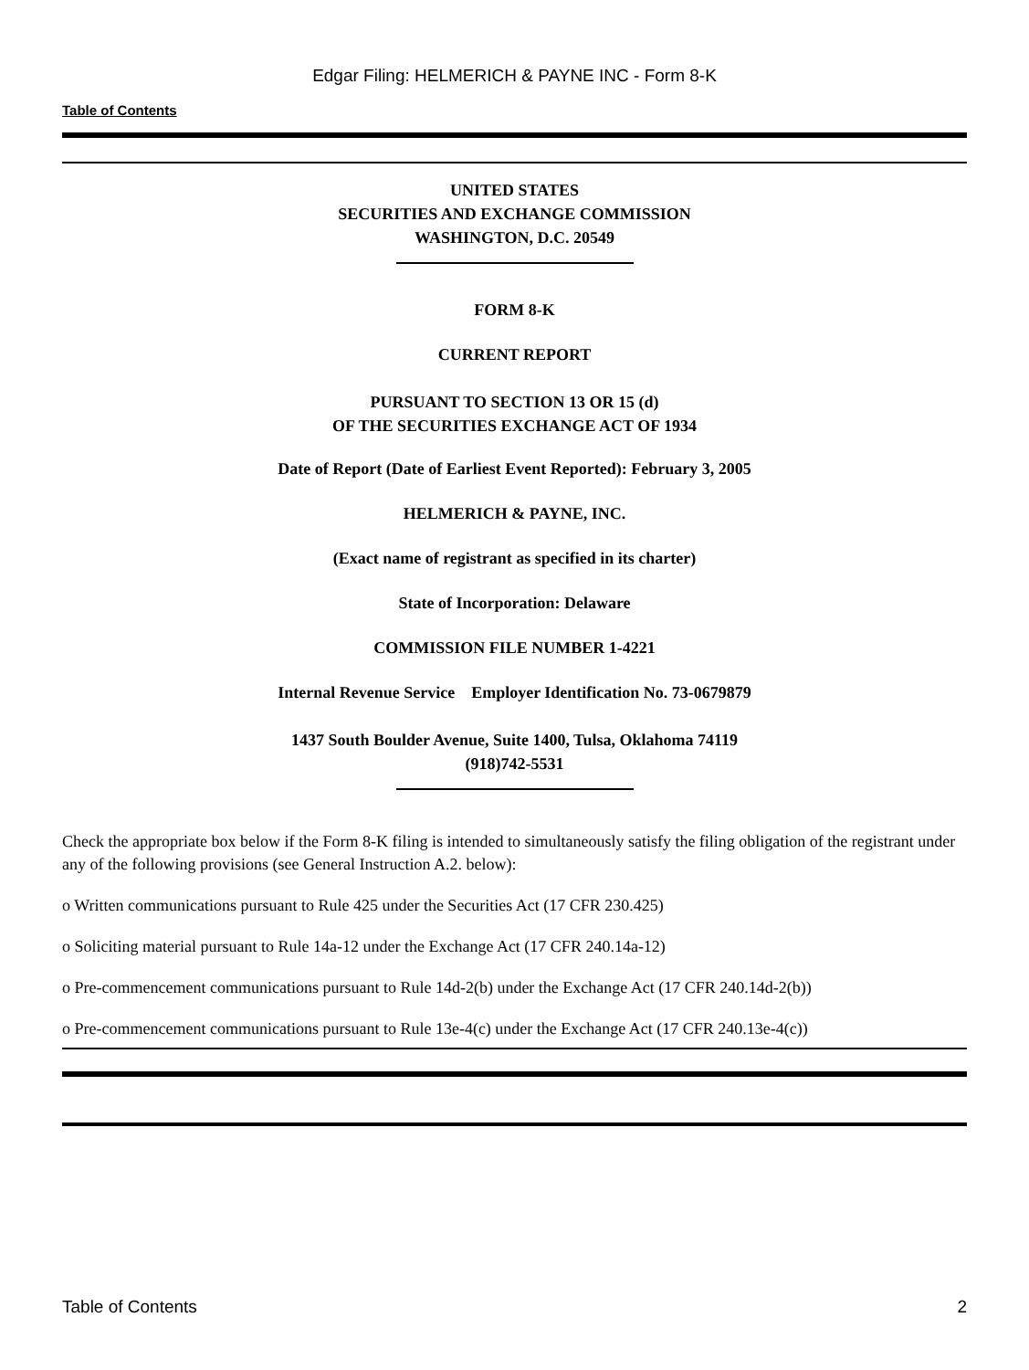Edgar Filing: HELMERICH & PAYNE INC - Form 8-K
Table of Contents
UNITED STATES
SECURITIES AND EXCHANGE COMMISSION
WASHINGTON, D.C. 20549
FORM 8-K
CURRENT REPORT
PURSUANT TO SECTION 13 OR 15 (d)
OF THE SECURITIES EXCHANGE ACT OF 1934
Date of Report (Date of Earliest Event Reported): February 3, 2005
HELMERICH & PAYNE, INC.
(Exact name of registrant as specified in its charter)
State of Incorporation: Delaware
COMMISSION FILE NUMBER 1-4221
Internal Revenue Service Employer Identification No. 73-0679879
1437 South Boulder Avenue, Suite 1400, Tulsa, Oklahoma 74119
(918)742-5531
Check the appropriate box below if the Form 8-K filing is intended to simultaneously satisfy the filing obligation of the registrant under any of the following provisions (see General Instruction A.2. below):
o Written communications pursuant to Rule 425 under the Securities Act (17 CFR 230.425)
o Soliciting material pursuant to Rule 14a-12 under the Exchange Act (17 CFR 240.14a-12)
o Pre-commencement communications pursuant to Rule 14d-2(b) under the Exchange Act (17 CFR 240.14d-2(b))
o Pre-commencement communications pursuant to Rule 13e-4(c) under the Exchange Act (17 CFR 240.13e-4(c))
Table of Contents 2